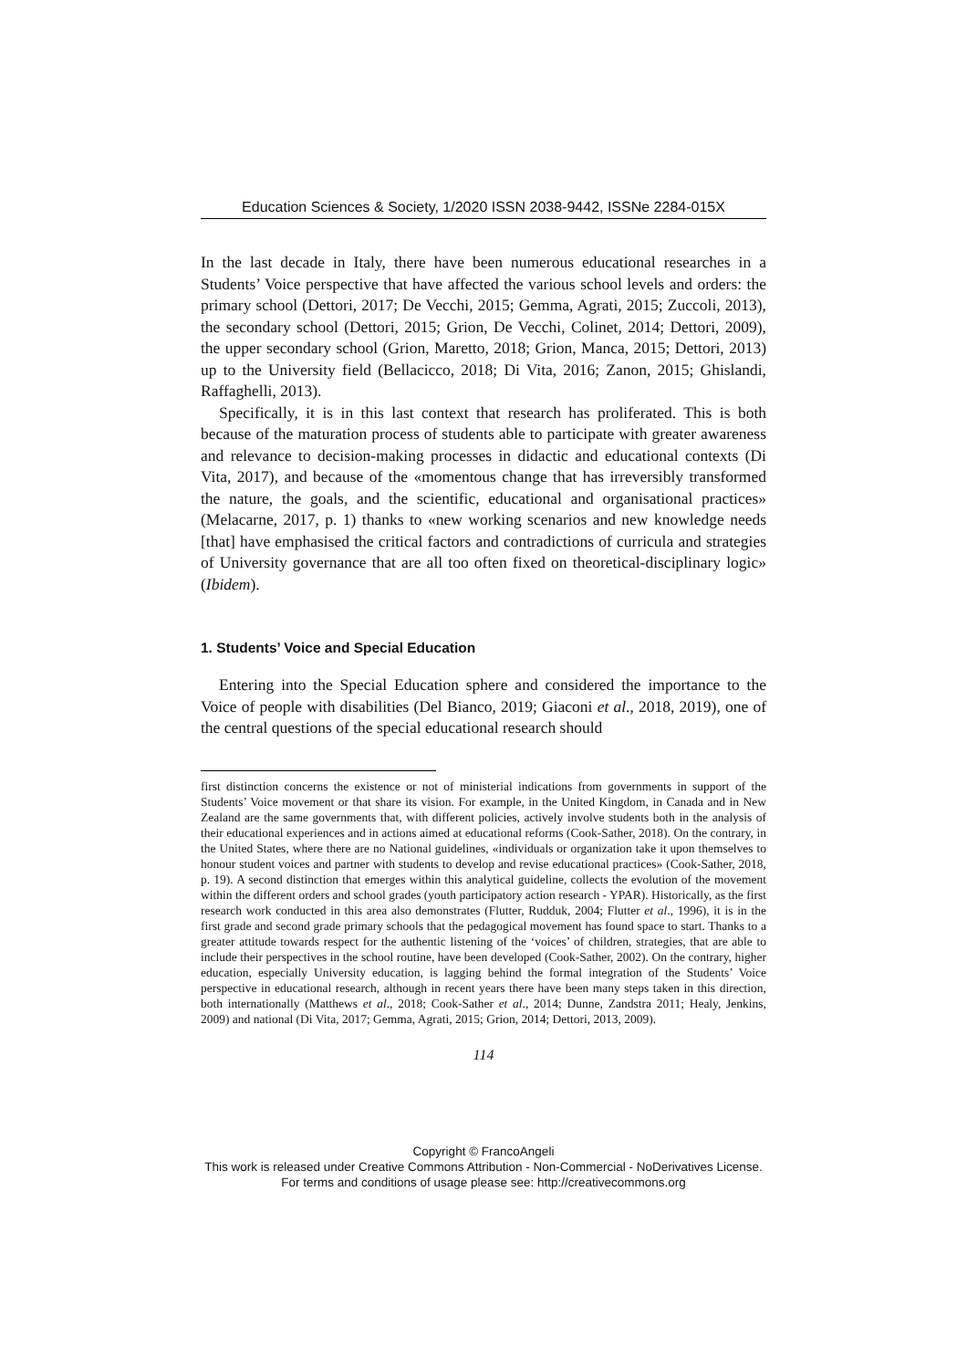Education Sciences & Society, 1/2020 ISSN 2038-9442, ISSNe 2284-015X
In the last decade in Italy, there have been numerous educational researches in a Students’ Voice perspective that have affected the various school levels and orders: the primary school (Dettori, 2017; De Vecchi, 2015; Gemma, Agrati, 2015; Zuccoli, 2013), the secondary school (Dettori, 2015; Grion, De Vecchi, Colinet, 2014; Dettori, 2009), the upper secondary school (Grion, Maretto, 2018; Grion, Manca, 2015; Dettori, 2013) up to the University field (Bellacicco, 2018; Di Vita, 2016; Zanon, 2015; Ghislandi, Raffaghelli, 2013).
Specifically, it is in this last context that research has proliferated. This is both because of the maturation process of students able to participate with greater awareness and relevance to decision-making processes in didactic and educational contexts (Di Vita, 2017), and because of the «momentous change that has irreversibly transformed the nature, the goals, and the scientific, educational and organisational practices» (Melacarne, 2017, p. 1) thanks to «new working scenarios and new knowledge needs [that] have emphasised the critical factors and contradictions of curricula and strategies of University governance that are all too often fixed on theoretical-disciplinary logic» (Ibidem).
1. Students’ Voice and Special Education
Entering into the Special Education sphere and considered the importance to the Voice of people with disabilities (Del Bianco, 2019; Giaconi et al., 2018, 2019), one of the central questions of the special educational research should
first distinction concerns the existence or not of ministerial indications from governments in support of the Students’ Voice movement or that share its vision. For example, in the United Kingdom, in Canada and in New Zealand are the same governments that, with different policies, actively involve students both in the analysis of their educational experiences and in actions aimed at educational reforms (Cook-Sather, 2018). On the contrary, in the United States, where there are no National guidelines, «individuals or organization take it upon themselves to honour student voices and partner with students to develop and revise educational practices» (Cook-Sather, 2018, p. 19). A second distinction that emerges within this analytical guideline, collects the evolution of the movement within the different orders and school grades (youth participatory action research - YPAR). Historically, as the first research work conducted in this area also demonstrates (Flutter, Rudduk, 2004; Flutter et al., 1996), it is in the first grade and second grade primary schools that the pedagogical movement has found space to start. Thanks to a greater attitude towards respect for the authentic listening of the ‘voices’ of children, strategies, that are able to include their perspectives in the school routine, have been developed (Cook-Sather, 2002). On the contrary, higher education, especially University education, is lagging behind the formal integration of the Students’ Voice perspective in educational research, although in recent years there have been many steps taken in this direction, both internationally (Matthews et al., 2018; Cook-Sather et al., 2014; Dunne, Zandstra 2011; Healy, Jenkins, 2009) and national (Di Vita, 2017; Gemma, Agrati, 2015; Grion, 2014; Dettori, 2013, 2009).
114
Copyright © FrancoAngeli
This work is released under Creative Commons Attribution - Non-Commercial - NoDerivatives License.
For terms and conditions of usage please see: http://creativecommons.org